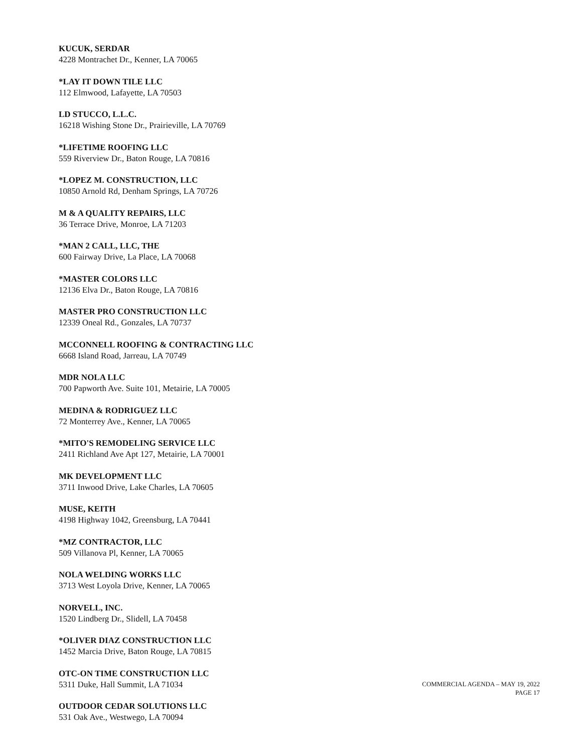KUCUK, SERDAR
4228 Montrachet Dr., Kenner, LA 70065
*LAY IT DOWN TILE LLC
112 Elmwood, Lafayette, LA 70503
LD STUCCO, L.L.C.
16218 Wishing Stone Dr., Prairieville, LA 70769
*LIFETIME ROOFING LLC
559 Riverview Dr., Baton Rouge, LA 70816
*LOPEZ M. CONSTRUCTION, LLC
10850 Arnold Rd, Denham Springs, LA 70726
M & A QUALITY REPAIRS, LLC
36 Terrace Drive, Monroe, LA 71203
*MAN 2 CALL, LLC, THE
600 Fairway Drive, La Place, LA 70068
*MASTER COLORS LLC
12136 Elva Dr., Baton Rouge, LA 70816
MASTER PRO CONSTRUCTION LLC
12339 Oneal Rd., Gonzales, LA 70737
MCCONNELL ROOFING & CONTRACTING LLC
6668 Island Road, Jarreau, LA 70749
MDR NOLA LLC
700 Papworth Ave. Suite 101, Metairie, LA 70005
MEDINA & RODRIGUEZ LLC
72 Monterrey Ave., Kenner, LA 70065
*MITO'S REMODELING SERVICE LLC
2411 Richland Ave Apt 127, Metairie, LA 70001
MK DEVELOPMENT LLC
3711 Inwood Drive, Lake Charles, LA 70605
MUSE, KEITH
4198 Highway 1042, Greensburg, LA 70441
*MZ CONTRACTOR, LLC
509 Villanova Pl, Kenner, LA 70065
NOLA WELDING WORKS LLC
3713 West Loyola Drive, Kenner, LA 70065
NORVELL, INC.
1520 Lindberg Dr., Slidell, LA 70458
*OLIVER DIAZ CONSTRUCTION LLC
1452 Marcia Drive, Baton Rouge, LA 70815
OTC-ON TIME CONSTRUCTION LLC
5311 Duke, Hall Summit, LA 71034
OUTDOOR CEDAR SOLUTIONS LLC
531 Oak Ave., Westwego, LA 70094
COMMERCIAL AGENDA – MAY 19, 2022
PAGE 17